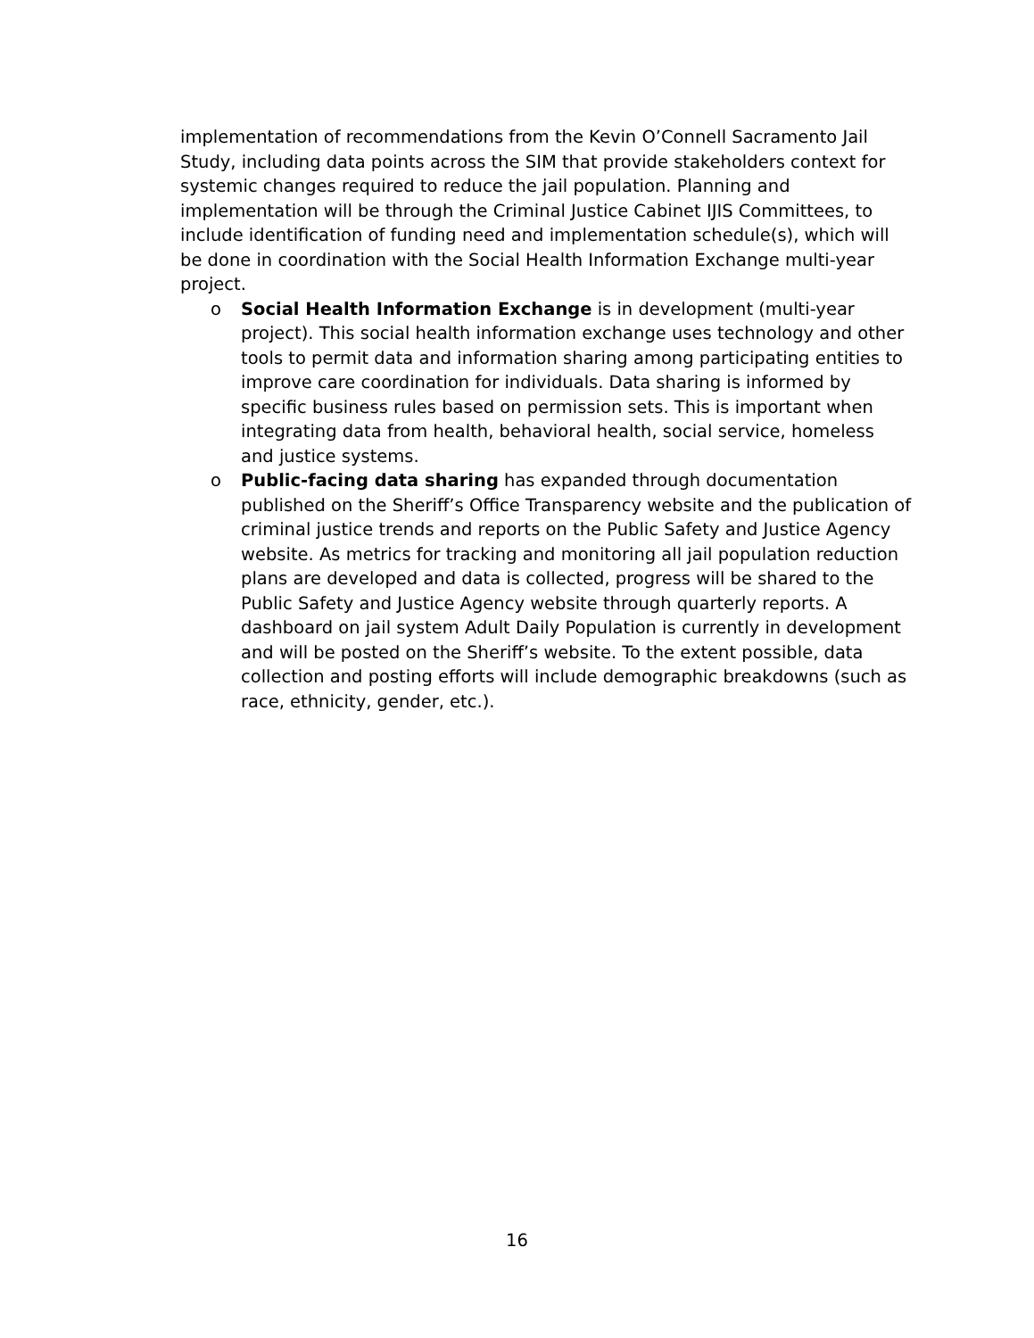implementation of recommendations from the Kevin O’Connell Sacramento Jail Study, including data points across the SIM that provide stakeholders context for systemic changes required to reduce the jail population. Planning and implementation will be through the Criminal Justice Cabinet IJIS Committees, to include identification of funding need and implementation schedule(s), which will be done in coordination with the Social Health Information Exchange multi-year project.
o Social Health Information Exchange is in development (multi-year project). This social health information exchange uses technology and other tools to permit data and information sharing among participating entities to improve care coordination for individuals. Data sharing is informed by specific business rules based on permission sets. This is important when integrating data from health, behavioral health, social service, homeless and justice systems.
o Public-facing data sharing has expanded through documentation published on the Sheriff’s Office Transparency website and the publication of criminal justice trends and reports on the Public Safety and Justice Agency website. As metrics for tracking and monitoring all jail population reduction plans are developed and data is collected, progress will be shared to the Public Safety and Justice Agency website through quarterly reports. A dashboard on jail system Adult Daily Population is currently in development and will be posted on the Sheriff’s website. To the extent possible, data collection and posting efforts will include demographic breakdowns (such as race, ethnicity, gender, etc.).
16